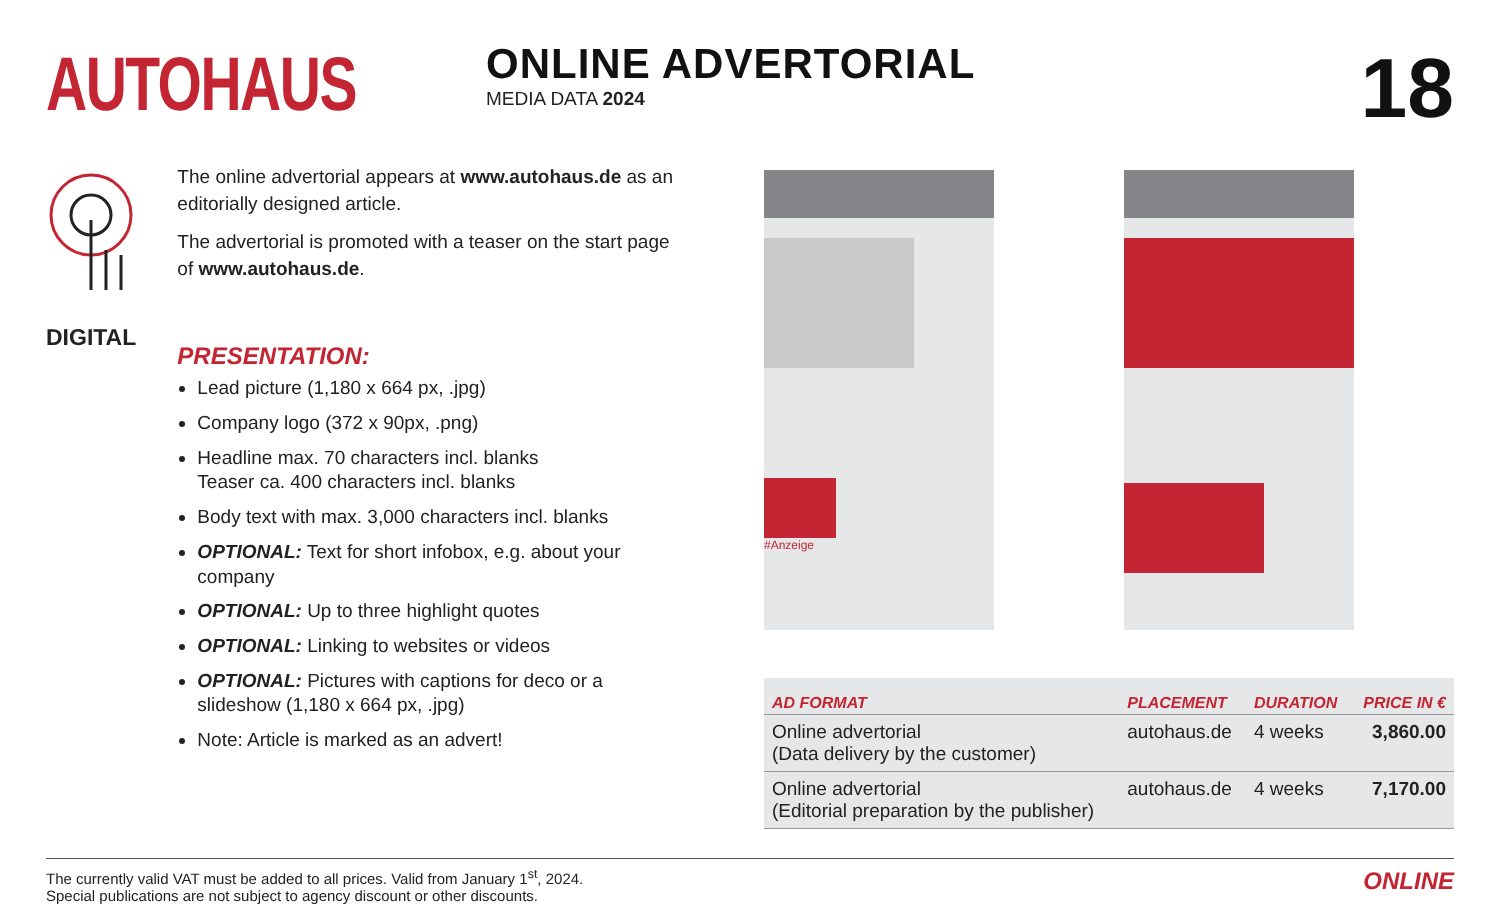AUTOHAUS
ONLINE ADVERTORIAL
MEDIA DATA 2024
18
DIGITAL
The online advertorial appears at www.autohaus.de as an editorially designed article.
The advertorial is promoted with a teaser on the start page of www.autohaus.de.
PRESENTATION:
Lead picture (1,180 x 664 px, .jpg)
Company logo (372 x 90px, .png)
Headline max. 70 characters incl. blanks
Teaser ca. 400 characters incl. blanks
Body text with max. 3,000 characters incl. blanks
OPTIONAL: Text for short infobox, e.g. about your company
OPTIONAL: Up to three highlight quotes
OPTIONAL: Linking to websites or videos
OPTIONAL: Pictures with captions for deco or a slideshow (1,180 x 664 px, .jpg)
Note: Article is marked as an advert!
#Anzeige
| AD FORMAT | PLACEMENT | DURATION | PRICE IN € |
| --- | --- | --- | --- |
| Online advertorial (Data delivery by the customer) | autohaus.de | 4 weeks | 3,860.00 |
| Online advertorial (Editorial preparation by the publisher) | autohaus.de | 4 weeks | 7,170.00 |
The currently valid VAT must be added to all prices. Valid from January 1<sup>st</sup>, 2024.
Special publications are not subject to agency discount or other discounts.
ONLINE